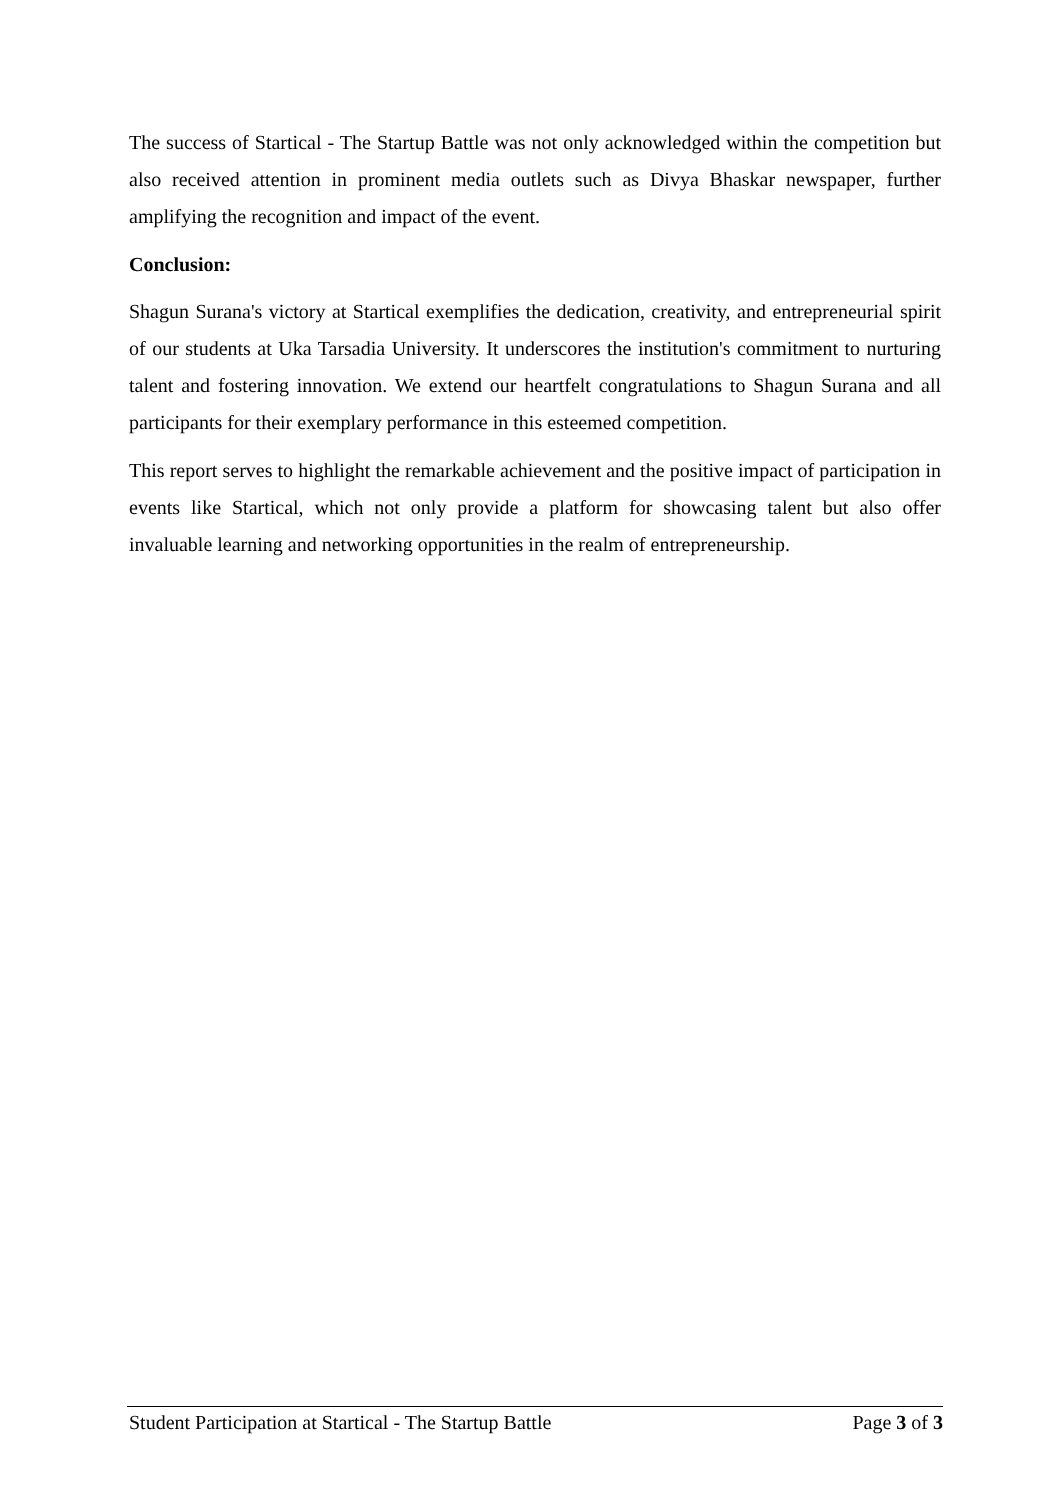The success of Startical - The Startup Battle was not only acknowledged within the competition but also received attention in prominent media outlets such as Divya Bhaskar newspaper, further amplifying the recognition and impact of the event.
Conclusion:
Shagun Surana's victory at Startical exemplifies the dedication, creativity, and entrepreneurial spirit of our students at Uka Tarsadia University. It underscores the institution's commitment to nurturing talent and fostering innovation. We extend our heartfelt congratulations to Shagun Surana and all participants for their exemplary performance in this esteemed competition.
This report serves to highlight the remarkable achievement and the positive impact of participation in events like Startical, which not only provide a platform for showcasing talent but also offer invaluable learning and networking opportunities in the realm of entrepreneurship.
Student Participation at Startical - The Startup Battle Page 3 of 3